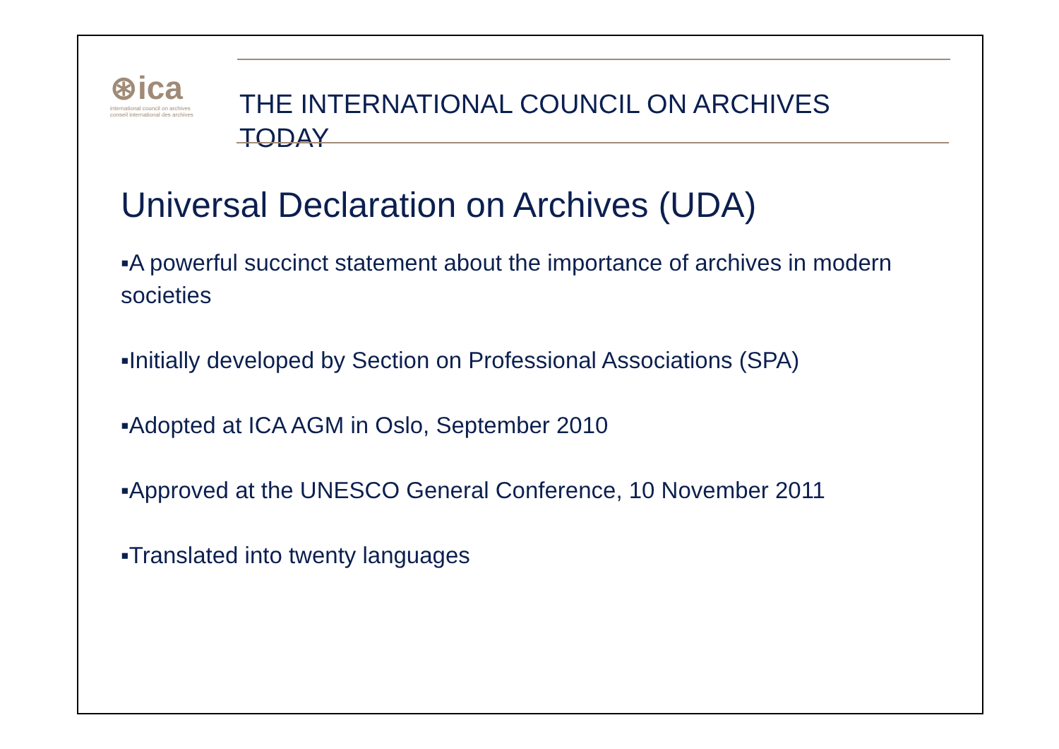⊛ica
international council on archives
conseil international des archives
THE INTERNATIONAL COUNCIL ON ARCHIVES
TODAY
Universal Declaration on Archives (UDA)
▪A powerful succinct statement about the importance of archives in modern societies
▪Initially developed by Section on Professional Associations (SPA)
▪Adopted at ICA AGM in Oslo, September 2010
▪Approved at the UNESCO General Conference, 10 November 2011
▪Translated into twenty languages